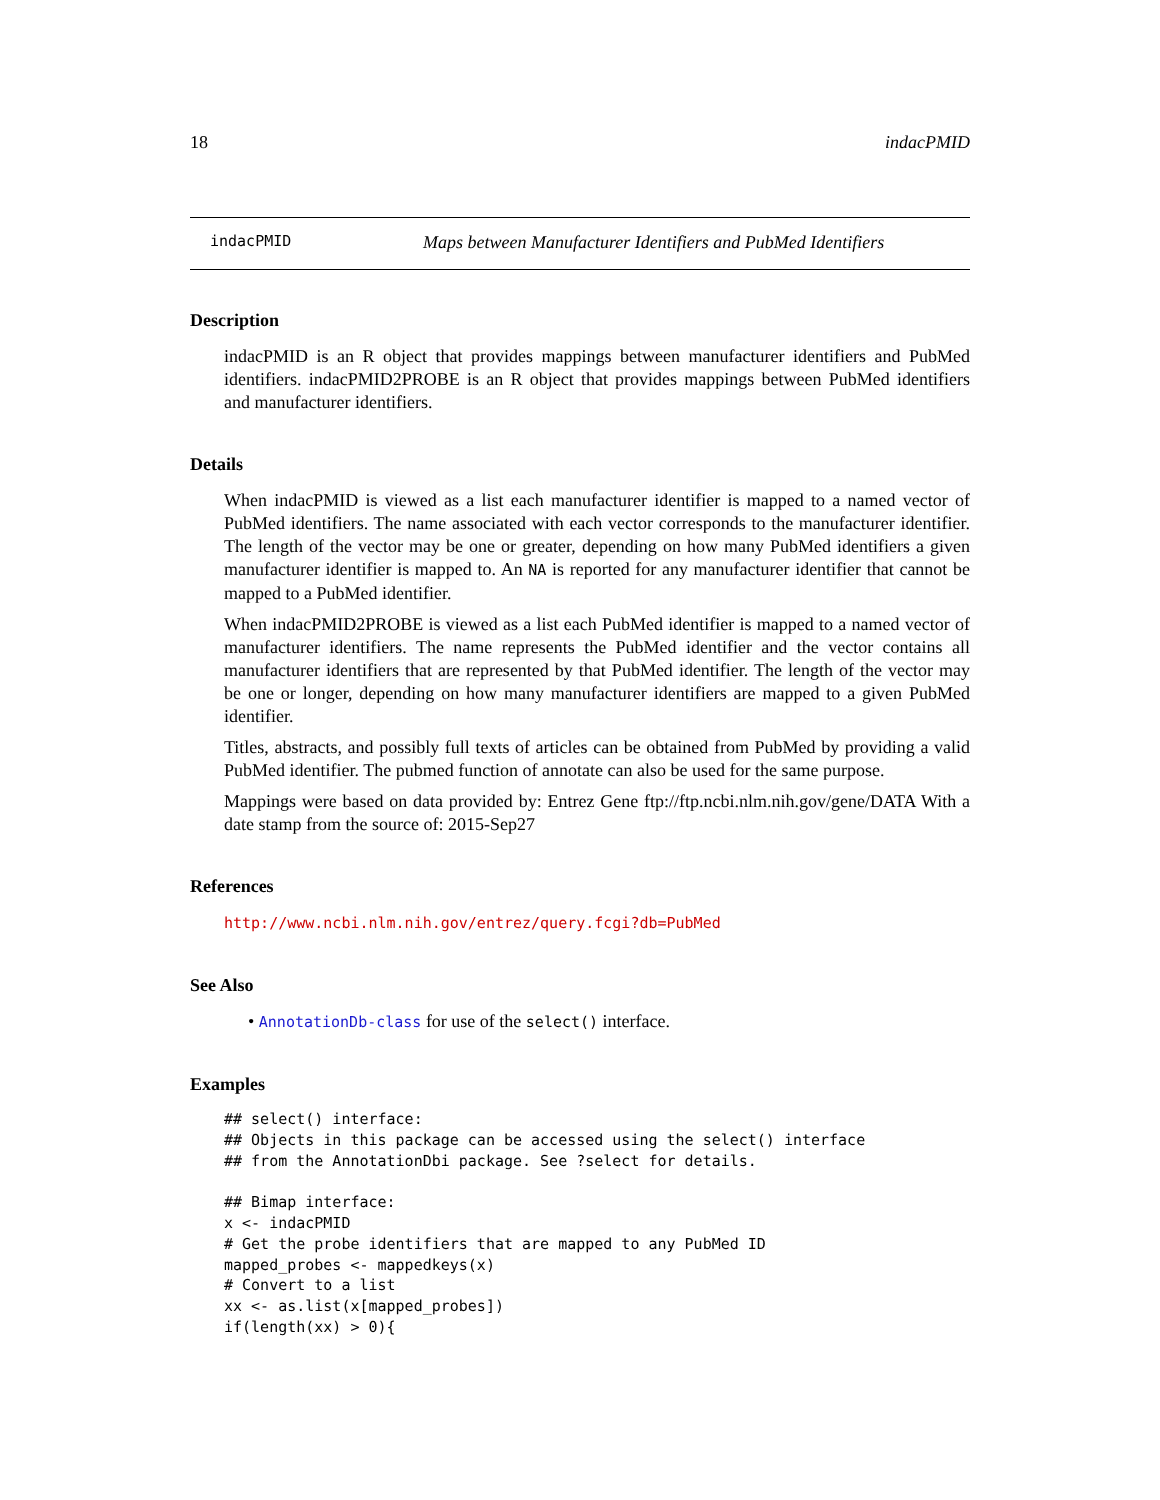18 indacPMID
indacPMID Maps between Manufacturer Identifiers and PubMed Identifiers
Description
indacPMID is an R object that provides mappings between manufacturer identifiers and PubMed identifiers. indacPMID2PROBE is an R object that provides mappings between PubMed identifiers and manufacturer identifiers.
Details
When indacPMID is viewed as a list each manufacturer identifier is mapped to a named vector of PubMed identifiers. The name associated with each vector corresponds to the manufacturer identifier. The length of the vector may be one or greater, depending on how many PubMed identifiers a given manufacturer identifier is mapped to. An NA is reported for any manufacturer identifier that cannot be mapped to a PubMed identifier.
When indacPMID2PROBE is viewed as a list each PubMed identifier is mapped to a named vector of manufacturer identifiers. The name represents the PubMed identifier and the vector contains all manufacturer identifiers that are represented by that PubMed identifier. The length of the vector may be one or longer, depending on how many manufacturer identifiers are mapped to a given PubMed identifier.
Titles, abstracts, and possibly full texts of articles can be obtained from PubMed by providing a valid PubMed identifier. The pubmed function of annotate can also be used for the same purpose.
Mappings were based on data provided by: Entrez Gene ftp://ftp.ncbi.nlm.nih.gov/gene/DATA With a date stamp from the source of: 2015-Sep27
References
http://www.ncbi.nlm.nih.gov/entrez/query.fcgi?db=PubMed
See Also
• AnnotationDb-class for use of the select() interface.
Examples
## select() interface:
## Objects in this package can be accessed using the select() interface
## from the AnnotationDbi package. See ?select for details.

## Bimap interface:
x <- indacPMID
# Get the probe identifiers that are mapped to any PubMed ID
mapped_probes <- mappedkeys(x)
# Convert to a list
xx <- as.list(x[mapped_probes])
if(length(xx) > 0){